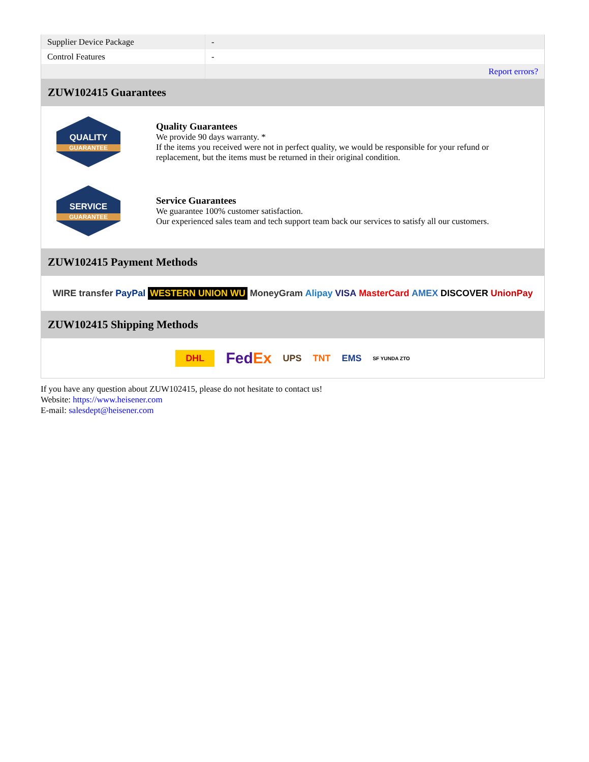| Supplier Device Package | - |
| Control Features | - |
| | Report errors? |
ZUW102415 Guarantees
QUALITY
GUARANTEE
Quality Guarantees
We provide 90 days warranty. *
If the items you received were not in perfect quality, we would be responsible for your refund or replacement, but the items must be returned in their original condition.
SERVICE
GUARANTEE
Service Guarantees
We guarantee 100% customer satisfaction.
Our experienced sales team and tech support team back our services to satisfy all our customers.
ZUW102415 Payment Methods
WIRE transfer PayPal WESTERN UNION WU MoneyGram Alipay VISA MasterCard AMEX DISCOVER UnionPay
ZUW102415 Shipping Methods
DHL FedEx UPS TNT EMS SF YUNDA ZTO
If you have any question about ZUW102415, please do not hesitate to contact us!
Website: https://www.heisener.com
E-mail: salesdept@heisener.com